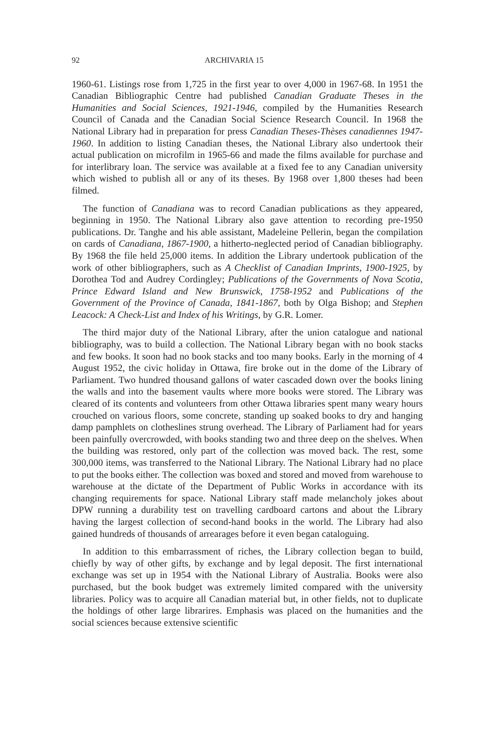92 ARCHIVARIA 15
1960-61. Listings rose from 1,725 in the first year to over 4,000 in 1967-68. In 1951 the Canadian Bibliographic Centre had published Canadian Graduate Theses in the Humanities and Social Sciences, 1921-1946, compiled by the Humanities Research Council of Canada and the Canadian Social Science Research Council. In 1968 the National Library had in preparation for press Canadian Theses-Thèses canadiennes 1947-1960. In addition to listing Canadian theses, the National Library also undertook their actual publication on microfilm in 1965-66 and made the films available for purchase and for interlibrary loan. The service was available at a fixed fee to any Canadian university which wished to publish all or any of its theses. By 1968 over 1,800 theses had been filmed.
The function of Canadiana was to record Canadian publications as they appeared, beginning in 1950. The National Library also gave attention to recording pre-1950 publications. Dr. Tanghe and his able assistant, Madeleine Pellerin, began the compilation on cards of Canadiana, 1867-1900, a hitherto-neglected period of Canadian bibliography. By 1968 the file held 25,000 items. In addition the Library undertook publication of the work of other bibliographers, such as A Checklist of Canadian Imprints, 1900-1925, by Dorothea Tod and Audrey Cordingley; Publications of the Governments of Nova Scotia, Prince Edward Island and New Brunswick, 1758-1952 and Publications of the Government of the Province of Canada, 1841-1867, both by Olga Bishop; and Stephen Leacock: A Check-List and Index of his Writings, by G.R. Lomer.
The third major duty of the National Library, after the union catalogue and national bibliography, was to build a collection. The National Library began with no book stacks and few books. It soon had no book stacks and too many books. Early in the morning of 4 August 1952, the civic holiday in Ottawa, fire broke out in the dome of the Library of Parliament. Two hundred thousand gallons of water cascaded down over the books lining the walls and into the basement vaults where more books were stored. The Library was cleared of its contents and volunteers from other Ottawa libraries spent many weary hours crouched on various floors, some concrete, standing up soaked books to dry and hanging damp pamphlets on clotheslines strung overhead. The Library of Parliament had for years been painfully overcrowded, with books standing two and three deep on the shelves. When the building was restored, only part of the collection was moved back. The rest, some 300,000 items, was transferred to the National Library. The National Library had no place to put the books either. The collection was boxed and stored and moved from warehouse to warehouse at the dictate of the Department of Public Works in accordance with its changing requirements for space. National Library staff made melancholy jokes about DPW running a durability test on travelling cardboard cartons and about the Library having the largest collection of second-hand books in the world. The Library had also gained hundreds of thousands of arrearages before it even began cataloguing.
In addition to this embarrassment of riches, the Library collection began to build, chiefly by way of other gifts, by exchange and by legal deposit. The first international exchange was set up in 1954 with the National Library of Australia. Books were also purchased, but the book budget was extremely limited compared with the university libraries. Policy was to acquire all Canadian material but, in other fields, not to duplicate the holdings of other large librarires. Emphasis was placed on the humanities and the social sciences because extensive scientific